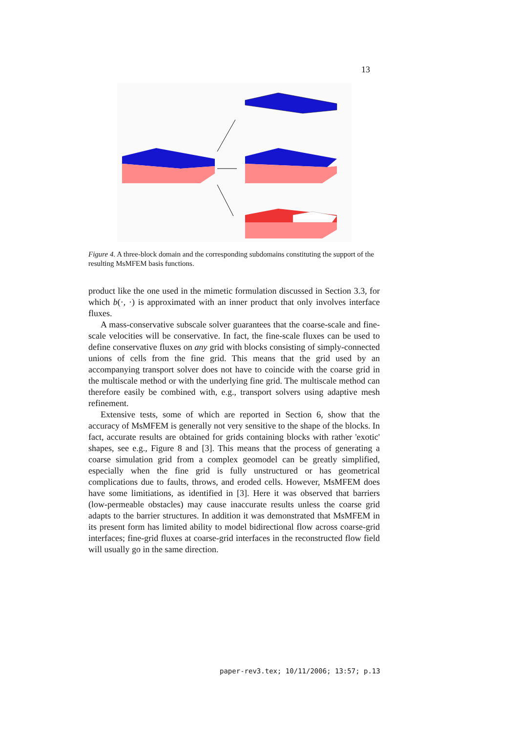13
Figure 4. A three-block domain and the corresponding subdomains constituting the support of the resulting MsMFEM basis functions.
product like the one used in the mimetic formulation discussed in Section 3.3, for which b(·, ·) is approximated with an inner product that only involves interface fluxes.
A mass-conservative subscale solver guarantees that the coarse-scale and fine-scale velocities will be conservative. In fact, the fine-scale fluxes can be used to define conservative fluxes on any grid with blocks consisting of simply-connected unions of cells from the fine grid. This means that the grid used by an accompanying transport solver does not have to coincide with the coarse grid in the multiscale method or with the underlying fine grid. The multiscale method can therefore easily be combined with, e.g., transport solvers using adaptive mesh refinement.
Extensive tests, some of which are reported in Section 6, show that the accuracy of MsMFEM is generally not very sensitive to the shape of the blocks. In fact, accurate results are obtained for grids containing blocks with rather 'exotic' shapes, see e.g., Figure 8 and [3]. This means that the process of generating a coarse simulation grid from a complex geomodel can be greatly simplified, especially when the fine grid is fully unstructured or has geometrical complications due to faults, throws, and eroded cells. However, MsMFEM does have some limitiations, as identified in [3]. Here it was observed that barriers (low-permeable obstacles) may cause inaccurate results unless the coarse grid adapts to the barrier structures. In addition it was demonstrated that MsMFEM in its present form has limited ability to model bidirectional flow across coarse-grid interfaces; fine-grid fluxes at coarse-grid interfaces in the reconstructed flow field will usually go in the same direction.
paper-rev3.tex; 10/11/2006; 13:57; p.13